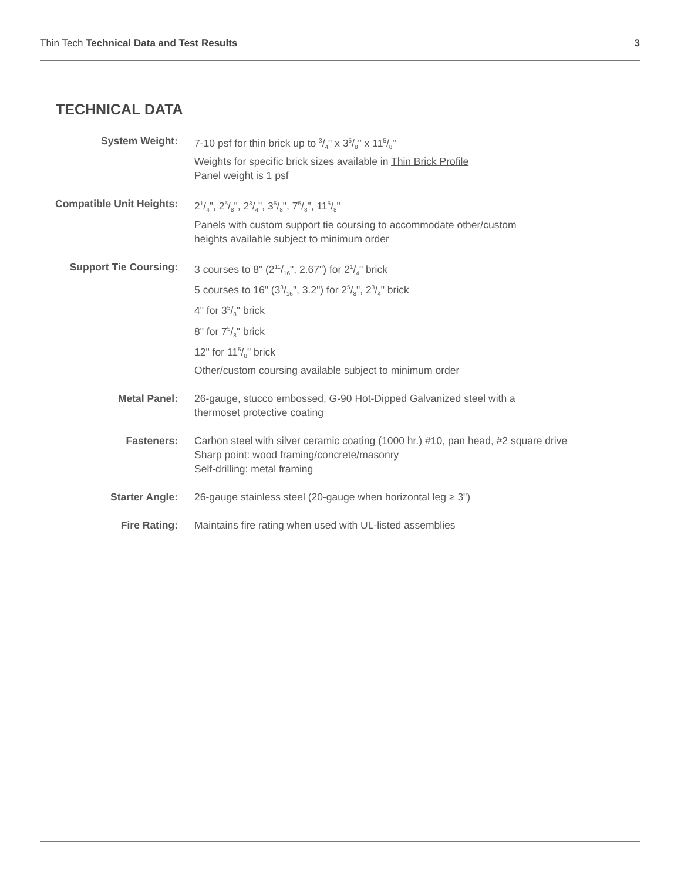Thin Tech Technical Data and Test Results 3
TECHNICAL DATA
| System Weight: | 7-10 psf for thin brick up to 3/4" x 35/8" x 115/8" Weights for specific brick sizes available in Thin Brick Profile Panel weight is 1 psf |
| Compatible Unit Heights: | 21/4", 25/8", 23/4", 35/8", 75/8", 115/8" Panels with custom support tie coursing to accommodate other/custom heights available subject to minimum order |
| Support Tie Coursing: | 3 courses to 8" (211/16", 2.67") for 21/4" brick 5 courses to 16" (33/16", 3.2") for 25/8", 23/4" brick 4" for 35/8" brick 8" for 75/8" brick 12" for 115/8" brick Other/custom coursing available subject to minimum order |
| Metal Panel: | 26-gauge, stucco embossed, G-90 Hot-Dipped Galvanized steel with a thermoset protective coating |
| Fasteners: | Carbon steel with silver ceramic coating (1000 hr.) #10, pan head, #2 square drive Sharp point: wood framing/concrete/masonry Self-drilling: metal framing |
| Starter Angle: | 26-gauge stainless steel (20-gauge when horizontal leg ≥ 3") |
| Fire Rating: | Maintains fire rating when used with UL-listed assemblies |